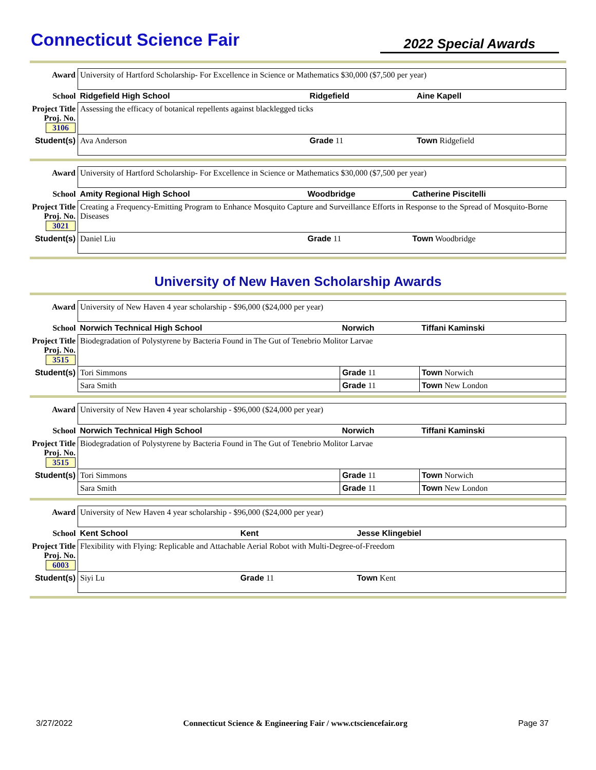Connecticut Science Fair
2022 Special Awards
| Award | University of Hartford Scholarship- For Excellence in Science or Mathematics $30,000 ($7,500 per year) | | |
| School | Ridgefield High School | Ridgefield | Aine Kapell |
| Project Title Proj. No. 3106 | Assessing the efficacy of botanical repellents against blacklegged ticks | | |
| Student(s) | Ava Anderson | Grade 11 | Town Ridgefield |
| Award | University of Hartford Scholarship- For Excellence in Science or Mathematics $30,000 ($7,500 per year) | | |
| School | Amity Regional High School | Woodbridge | Catherine Piscitelli |
| Project Title Proj. No. 3021 | Creating a Frequency-Emitting Program to Enhance Mosquito Capture and Surveillance Efforts in Response to the Spread of Mosquito-Borne Diseases | | |
| Student(s) | Daniel Liu | Grade 11 | Town Woodbridge |
University of New Haven Scholarship Awards
| Award | University of New Haven 4 year scholarship - $96,000 ($24,000 per year) | | |
| School | Norwich Technical High School | Norwich | Tiffani Kaminski |
| Project Title Proj. No. 3515 | Biodegradation of Polystyrene by Bacteria Found in The Gut of Tenebrio Molitor Larvae | | |
| Student(s) | Tori Simmons | Grade 11 | Town Norwich |
| | Sara Smith | Grade 11 | Town New London |
| Award | University of New Haven 4 year scholarship - $96,000 ($24,000 per year) | | |
| School | Norwich Technical High School | Norwich | Tiffani Kaminski |
| Project Title Proj. No. 3515 | Biodegradation of Polystyrene by Bacteria Found in The Gut of Tenebrio Molitor Larvae | | |
| Student(s) | Tori Simmons | Grade 11 | Town Norwich |
| | Sara Smith | Grade 11 | Town New London |
| Award | University of New Haven 4 year scholarship - $96,000 ($24,000 per year) | | |
| School | Kent School | Kent | Jesse Klingebiel |
| Project Title Proj. No. 6003 | Flexibility with Flying: Replicable and Attachable Aerial Robot with Multi-Degree-of-Freedom | | |
| Student(s) | Siyi Lu | Grade 11 | Town Kent |
3/27/2022 Connecticut Science & Engineering Fair / www.ctsciencefair.org Page 37